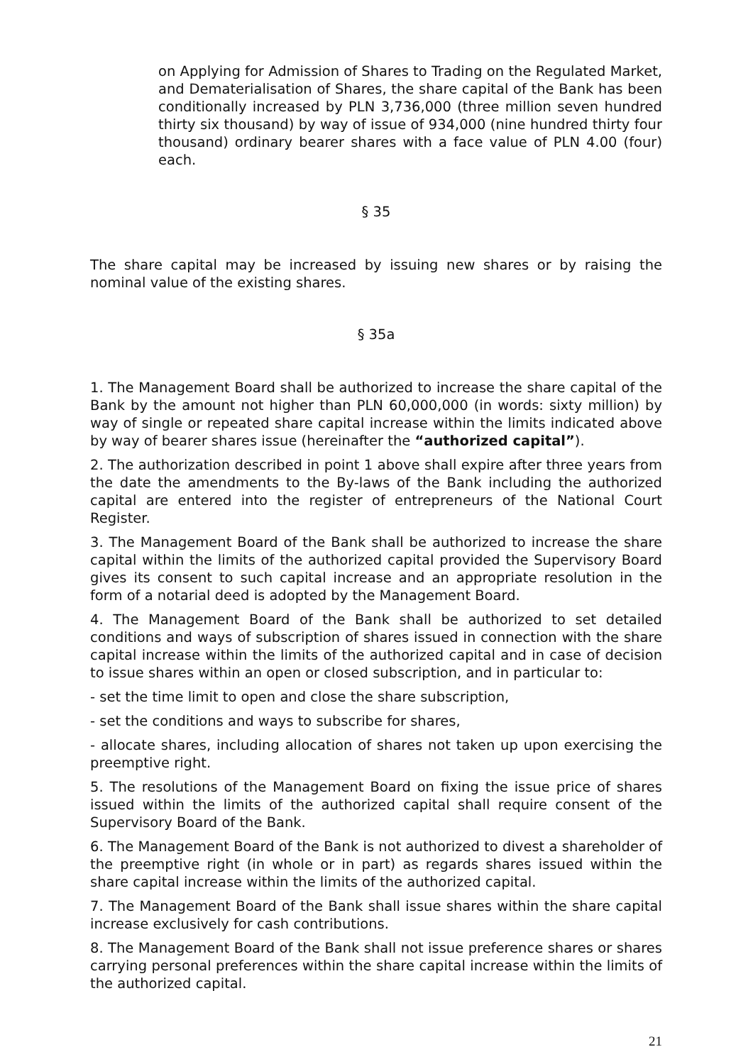on Applying for Admission of Shares to Trading on the Regulated Market, and Dematerialisation of Shares, the share capital of the Bank has been conditionally increased by PLN 3,736,000 (three million seven hundred thirty six thousand) by way of issue of 934,000 (nine hundred thirty four thousand) ordinary bearer shares with a face value of PLN 4.00 (four) each.
§ 35
The share capital may be increased by issuing new shares or by raising the nominal value of the existing shares.
§ 35a
1. The Management Board shall be authorized to increase the share capital of the Bank by the amount not higher than PLN 60,000,000 (in words: sixty million) by way of single or repeated share capital increase within the limits indicated above by way of bearer shares issue (hereinafter the “authorized capital”).
2. The authorization described in point 1 above shall expire after three years from the date the amendments to the By-laws of the Bank including the authorized capital are entered into the register of entrepreneurs of the National Court Register.
3. The Management Board of the Bank shall be authorized to increase the share capital within the limits of the authorized capital provided the Supervisory Board gives its consent to such capital increase and an appropriate resolution in the form of a notarial deed is adopted by the Management Board.
4. The Management Board of the Bank shall be authorized to set detailed conditions and ways of subscription of shares issued in connection with the share capital increase within the limits of the authorized capital and in case of decision to issue shares within an open or closed subscription, and in particular to:
- set the time limit to open and close the share subscription,
- set the conditions and ways to subscribe for shares,
- allocate shares, including allocation of shares not taken up upon exercising the preemptive right.
5. The resolutions of the Management Board on fixing the issue price of shares issued within the limits of the authorized capital shall require consent of the Supervisory Board of the Bank.
6. The Management Board of the Bank is not authorized to divest a shareholder of the preemptive right (in whole or in part) as regards shares issued within the share capital increase within the limits of the authorized capital.
7. The Management Board of the Bank shall issue shares within the share capital increase exclusively for cash contributions.
8. The Management Board of the Bank shall not issue preference shares or shares carrying personal preferences within the share capital increase within the limits of the authorized capital.
21